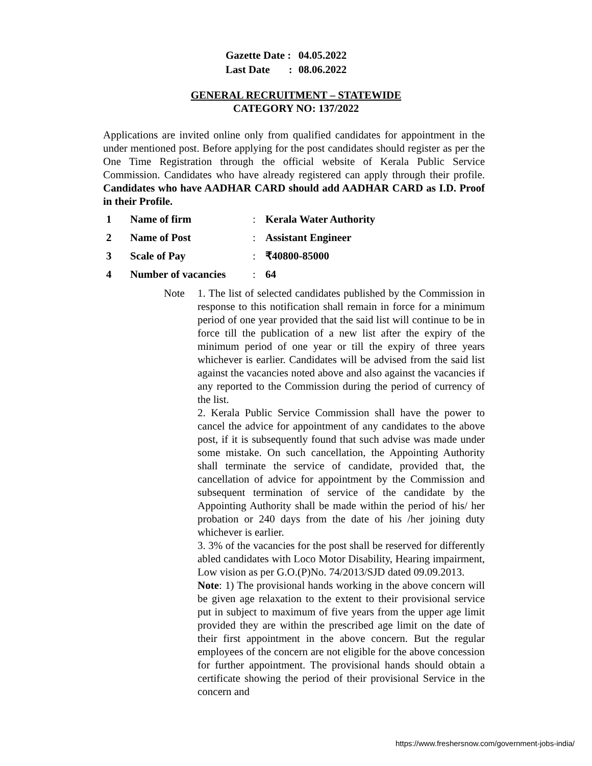| Gazette Date : | 04.05.2022 |
| Last Date : | 08.06.2022 |
GENERAL RECRUITMENT – STATEWIDE
CATEGORY NO: 137/2022
Applications are invited online only from qualified candidates for appointment in the under mentioned post. Before applying for the post candidates should register as per the One Time Registration through the official website of Kerala Public Service Commission. Candidates who have already registered can apply through their profile. Candidates who have AADHAR CARD should add AADHAR CARD as I.D. Proof in their Profile.
| 1 | Name of firm | : | Kerala Water Authority |
| 2 | Name of Post | : | Assistant Engineer |
| 3 | Scale of Pay | : | ₹40800-85000 |
| 4 | Number of vacancies | : | 64 |
Note 1. The list of selected candidates published by the Commission in response to this notification shall remain in force for a minimum period of one year provided that the said list will continue to be in force till the publication of a new list after the expiry of the minimum period of one year or till the expiry of three years whichever is earlier. Candidates will be advised from the said list against the vacancies noted above and also against the vacancies if any reported to the Commission during the period of currency of the list.
2. Kerala Public Service Commission shall have the power to cancel the advice for appointment of any candidates to the above post, if it is subsequently found that such advise was made under some mistake. On such cancellation, the Appointing Authority shall terminate the service of candidate, provided that, the cancellation of advice for appointment by the Commission and subsequent termination of service of the candidate by the Appointing Authority shall be made within the period of his/ her probation or 240 days from the date of his /her joining duty whichever is earlier.
3. 3% of the vacancies for the post shall be reserved for differently abled candidates with Loco Motor Disability, Hearing impairment, Low vision as per G.O.(P)No. 74/2013/SJD dated 09.09.2013.
Note: 1) The provisional hands working in the above concern will be given age relaxation to the extent to their provisional service put in subject to maximum of five years from the upper age limit provided they are within the prescribed age limit on the date of their first appointment in the above concern. But the regular employees of the concern are not eligible for the above concession for further appointment. The provisional hands should obtain a certificate showing the period of their provisional Service in the concern and
https://www.freshersnow.com/government-jobs-india/